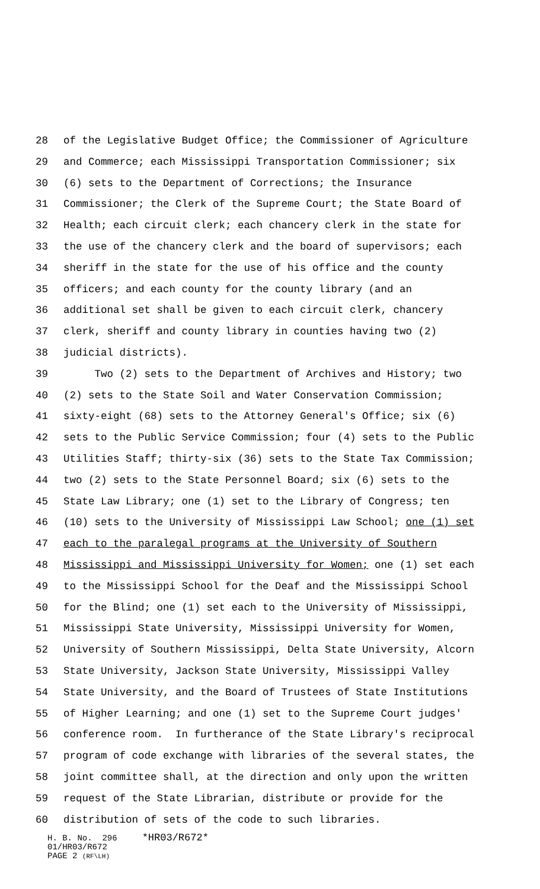28 of the Legislative Budget Office; the Commissioner of Agriculture
29 and Commerce; each Mississippi Transportation Commissioner; six
30 (6) sets to the Department of Corrections; the Insurance
31 Commissioner; the Clerk of the Supreme Court; the State Board of
32 Health; each circuit clerk; each chancery clerk in the state for
33 the use of the chancery clerk and the board of supervisors; each
34 sheriff in the state for the use of his office and the county
35 officers; and each county for the county library (and an
36 additional set shall be given to each circuit clerk, chancery
37 clerk, sheriff and county library in counties having two (2)
38 judicial districts).
39 Two (2) sets to the Department of Archives and History; two
40 (2) sets to the State Soil and Water Conservation Commission;
41 sixty-eight (68) sets to the Attorney General's Office; six (6)
42 sets to the Public Service Commission; four (4) sets to the Public
43 Utilities Staff; thirty-six (36) sets to the State Tax Commission;
44 two (2) sets to the State Personnel Board; six (6) sets to the
45 State Law Library; one (1) set to the Library of Congress; ten
46 (10) sets to the University of Mississippi Law School; one (1) set
47 each to the paralegal programs at the University of Southern
48 Mississippi and Mississippi University for Women; one (1) set each
49 to the Mississippi School for the Deaf and the Mississippi School
50 for the Blind; one (1) set each to the University of Mississippi,
51 Mississippi State University, Mississippi University for Women,
52 University of Southern Mississippi, Delta State University, Alcorn
53 State University, Jackson State University, Mississippi Valley
54 State University, and the Board of Trustees of State Institutions
55 of Higher Learning; and one (1) set to the Supreme Court judges'
56 conference room. In furtherance of the State Library's reciprocal
57 program of code exchange with libraries of the several states, the
58 joint committee shall, at the direction and only upon the written
59 request of the State Librarian, distribute or provide for the
60 distribution of sets of the code to such libraries.
H. B. No. 296 *HR03/R672* 01/HR03/R672 PAGE 2 (RF\LH)